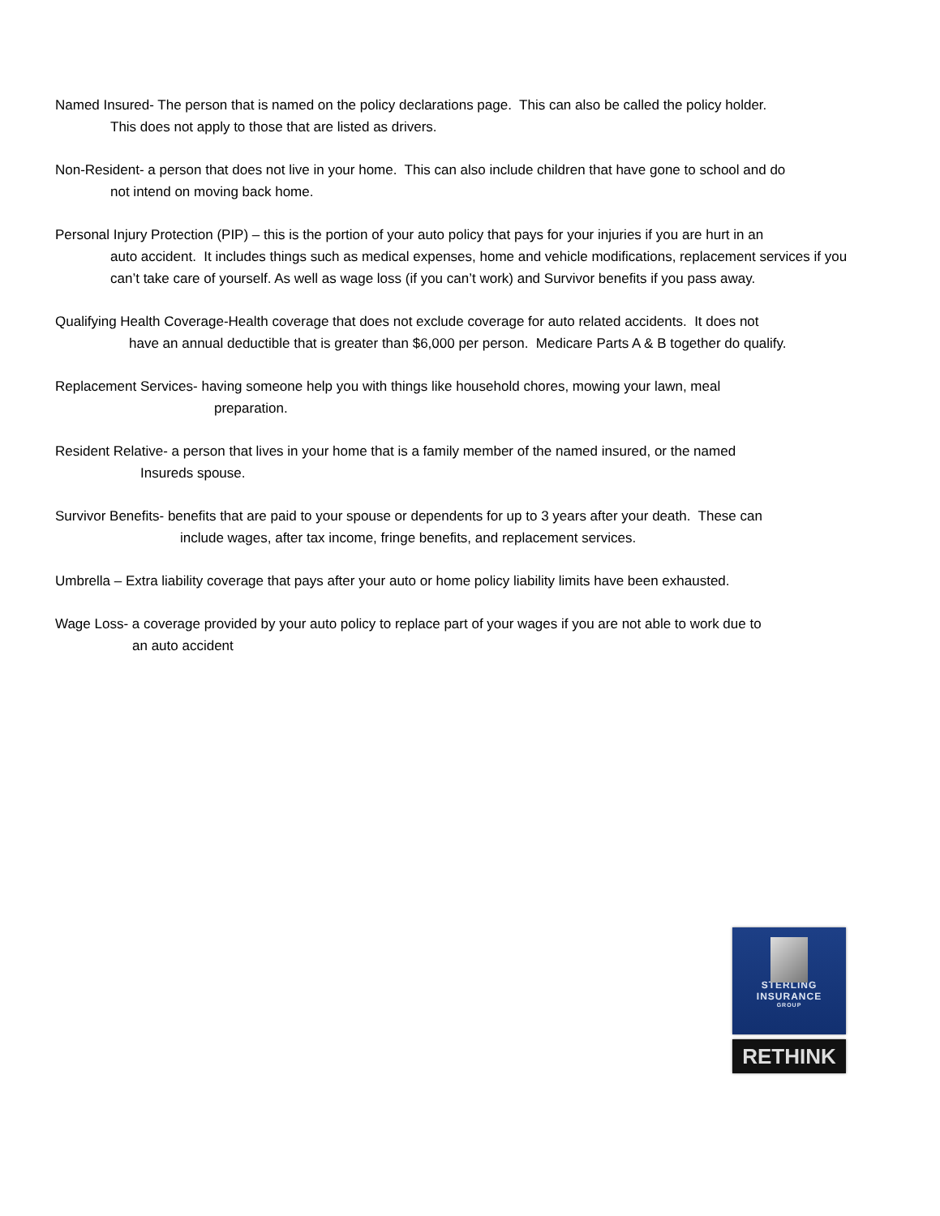Named Insured- The person that is named on the policy declarations page. This can also be called the policy holder.
This does not apply to those that are listed as drivers.
Non-Resident- a person that does not live in your home. This can also include children that have gone to school and do
not intend on moving back home.
Personal Injury Protection (PIP) – this is the portion of your auto policy that pays for your injuries if you are hurt in an
auto accident. It includes things such as medical expenses, home and vehicle modifications, replacement services if you can’t take care of yourself. As well as wage loss (if you can’t work) and Survivor benefits if you pass away.
Qualifying Health Coverage-Health coverage that does not exclude coverage for auto related accidents. It does not
have an annual deductible that is greater than $6,000 per person. Medicare Parts A & B together do qualify.
Replacement Services- having someone help you with things like household chores, mowing your lawn, meal
preparation.
Resident Relative- a person that lives in your home that is a family member of the named insured, or the named
Insureds spouse.
Survivor Benefits- benefits that are paid to your spouse or dependents for up to 3 years after your death. These can
include wages, after tax income, fringe benefits, and replacement services.
Umbrella – Extra liability coverage that pays after your auto or home policy liability limits have been exhausted.
Wage Loss- a coverage provided by your auto policy to replace part of your wages if you are not able to work due to
an auto accident
STERLING
INSURANCE
GROUP
RETHINK